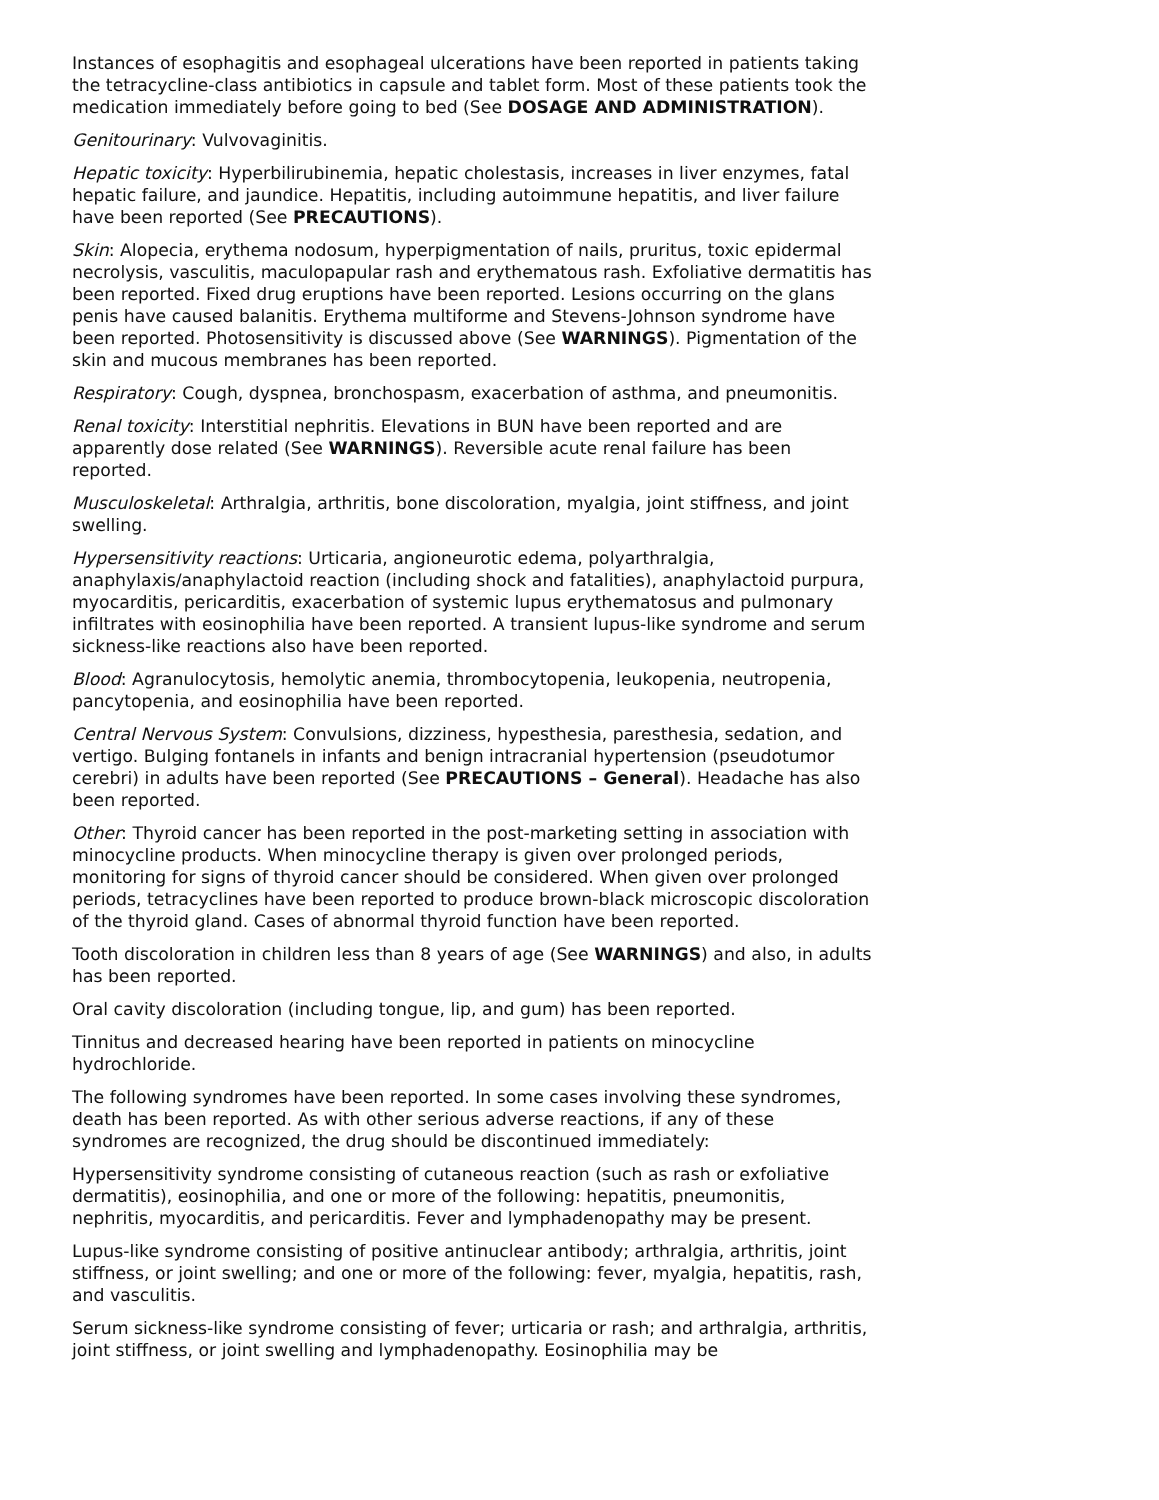Instances of esophagitis and esophageal ulcerations have been reported in patients taking the tetracycline-class antibiotics in capsule and tablet form. Most of these patients took the medication immediately before going to bed (See DOSAGE AND ADMINISTRATION).
Genitourinary: Vulvovaginitis.
Hepatic toxicity: Hyperbilirubinemia, hepatic cholestasis, increases in liver enzymes, fatal hepatic failure, and jaundice. Hepatitis, including autoimmune hepatitis, and liver failure have been reported (See PRECAUTIONS).
Skin: Alopecia, erythema nodosum, hyperpigmentation of nails, pruritus, toxic epidermal necrolysis, vasculitis, maculopapular rash and erythematous rash. Exfoliative dermatitis has been reported. Fixed drug eruptions have been reported. Lesions occurring on the glans penis have caused balanitis. Erythema multiforme and Stevens-Johnson syndrome have been reported. Photosensitivity is discussed above (See WARNINGS). Pigmentation of the skin and mucous membranes has been reported.
Respiratory: Cough, dyspnea, bronchospasm, exacerbation of asthma, and pneumonitis.
Renal toxicity: Interstitial nephritis. Elevations in BUN have been reported and are apparently dose related (See WARNINGS). Reversible acute renal failure has been reported.
Musculoskeletal: Arthralgia, arthritis, bone discoloration, myalgia, joint stiffness, and joint swelling.
Hypersensitivity reactions: Urticaria, angioneurotic edema, polyarthralgia, anaphylaxis/anaphylactoid reaction (including shock and fatalities), anaphylactoid purpura, myocarditis, pericarditis, exacerbation of systemic lupus erythematosus and pulmonary infiltrates with eosinophilia have been reported. A transient lupus-like syndrome and serum sickness-like reactions also have been reported.
Blood: Agranulocytosis, hemolytic anemia, thrombocytopenia, leukopenia, neutropenia, pancytopenia, and eosinophilia have been reported.
Central Nervous System: Convulsions, dizziness, hypesthesia, paresthesia, sedation, and vertigo. Bulging fontanels in infants and benign intracranial hypertension (pseudotumor cerebri) in adults have been reported (See PRECAUTIONS – General). Headache has also been reported.
Other: Thyroid cancer has been reported in the post-marketing setting in association with minocycline products. When minocycline therapy is given over prolonged periods, monitoring for signs of thyroid cancer should be considered. When given over prolonged periods, tetracyclines have been reported to produce brown-black microscopic discoloration of the thyroid gland. Cases of abnormal thyroid function have been reported.
Tooth discoloration in children less than 8 years of age (See WARNINGS) and also, in adults has been reported.
Oral cavity discoloration (including tongue, lip, and gum) has been reported.
Tinnitus and decreased hearing have been reported in patients on minocycline hydrochloride.
The following syndromes have been reported. In some cases involving these syndromes, death has been reported. As with other serious adverse reactions, if any of these syndromes are recognized, the drug should be discontinued immediately:
Hypersensitivity syndrome consisting of cutaneous reaction (such as rash or exfoliative dermatitis), eosinophilia, and one or more of the following: hepatitis, pneumonitis, nephritis, myocarditis, and pericarditis. Fever and lymphadenopathy may be present.
Lupus-like syndrome consisting of positive antinuclear antibody; arthralgia, arthritis, joint stiffness, or joint swelling; and one or more of the following: fever, myalgia, hepatitis, rash, and vasculitis.
Serum sickness-like syndrome consisting of fever; urticaria or rash; and arthralgia, arthritis, joint stiffness, or joint swelling and lymphadenopathy. Eosinophilia may be